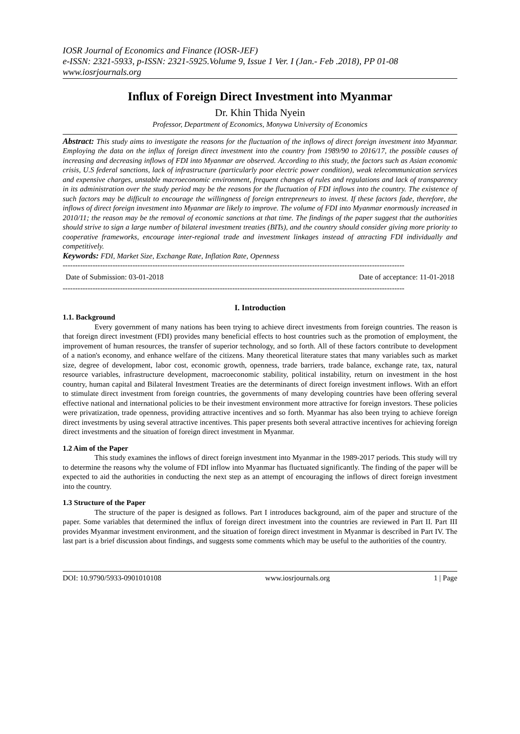IOSR Journal of Economics and Finance (IOSR-JEF)
e-ISSN: 2321-5933, p-ISSN: 2321-5925.Volume 9, Issue 1 Ver. I (Jan.- Feb .2018), PP 01-08
www.iosrjournals.org
Influx of Foreign Direct Investment into Myanmar
Dr. Khin Thida Nyein
Professor, Department of Economics, Monywa University of Economics
Abstract: This study aims to investigate the reasons for the fluctuation of the inflows of direct foreign investment into Myanmar. Employing the data on the influx of foreign direct investment into the country from 1989/90 to 2016/17, the possible causes of increasing and decreasing inflows of FDI into Myanmar are observed. According to this study, the factors such as Asian economic crisis, U.S federal sanctions, lack of infrastructure (particularly poor electric power condition), weak telecommunication services and expensive charges, unstable macroeconomic environment, frequent changes of rules and regulations and lack of transparency in its administration over the study period may be the reasons for the fluctuation of FDI inflows into the country. The existence of such factors may be difficult to encourage the willingness of foreign entrepreneurs to invest. If these factors fade, therefore, the inflows of direct foreign investment into Myanmar are likely to improve. The volume of FDI into Myanmar enormously increased in 2010/11; the reason may be the removal of economic sanctions at that time. The findings of the paper suggest that the authorities should strive to sign a large number of bilateral investment treaties (BITs), and the country should consider giving more priority to cooperative frameworks, encourage inter-regional trade and investment linkages instead of attracting FDI individually and competitively.
Keywords: FDI, Market Size, Exchange Rate, Inflation Rate, Openness
-----------------------------------------------------------------------------------------------------------------------------------------
Date of Submission: 03-01-2018 Date of acceptance: 11-01-2018
-----------------------------------------------------------------------------------------------------------------------------------------
I. Introduction
1.1. Background
Every government of many nations has been trying to achieve direct investments from foreign countries. The reason is that foreign direct investment (FDI) provides many beneficial effects to host countries such as the promotion of employment, the improvement of human resources, the transfer of superior technology, and so forth. All of these factors contribute to development of a nation's economy, and enhance welfare of the citizens. Many theoretical literature states that many variables such as market size, degree of development, labor cost, economic growth, openness, trade barriers, trade balance, exchange rate, tax, natural resource variables, infrastructure development, macroeconomic stability, political instability, return on investment in the host country, human capital and Bilateral Investment Treaties are the determinants of direct foreign investment inflows. With an effort to stimulate direct investment from foreign countries, the governments of many developing countries have been offering several effective national and international policies to be their investment environment more attractive for foreign investors. These policies were privatization, trade openness, providing attractive incentives and so forth. Myanmar has also been trying to achieve foreign direct investments by using several attractive incentives. This paper presents both several attractive incentives for achieving foreign direct investments and the situation of foreign direct investment in Myanmar.
1.2 Aim of the Paper
This study examines the inflows of direct foreign investment into Myanmar in the 1989-2017 periods. This study will try to determine the reasons why the volume of FDI inflow into Myanmar has fluctuated significantly. The finding of the paper will be expected to aid the authorities in conducting the next step as an attempt of encouraging the inflows of direct foreign investment into the country.
1.3 Structure of the Paper
The structure of the paper is designed as follows. Part I introduces background, aim of the paper and structure of the paper. Some variables that determined the influx of foreign direct investment into the countries are reviewed in Part II. Part III provides Myanmar investment environment, and the situation of foreign direct investment in Myanmar is described in Part IV. The last part is a brief discussion about findings, and suggests some comments which may be useful to the authorities of the country.
DOI: 10.9790/5933-0901010108 www.iosrjournals.org 1 | Page